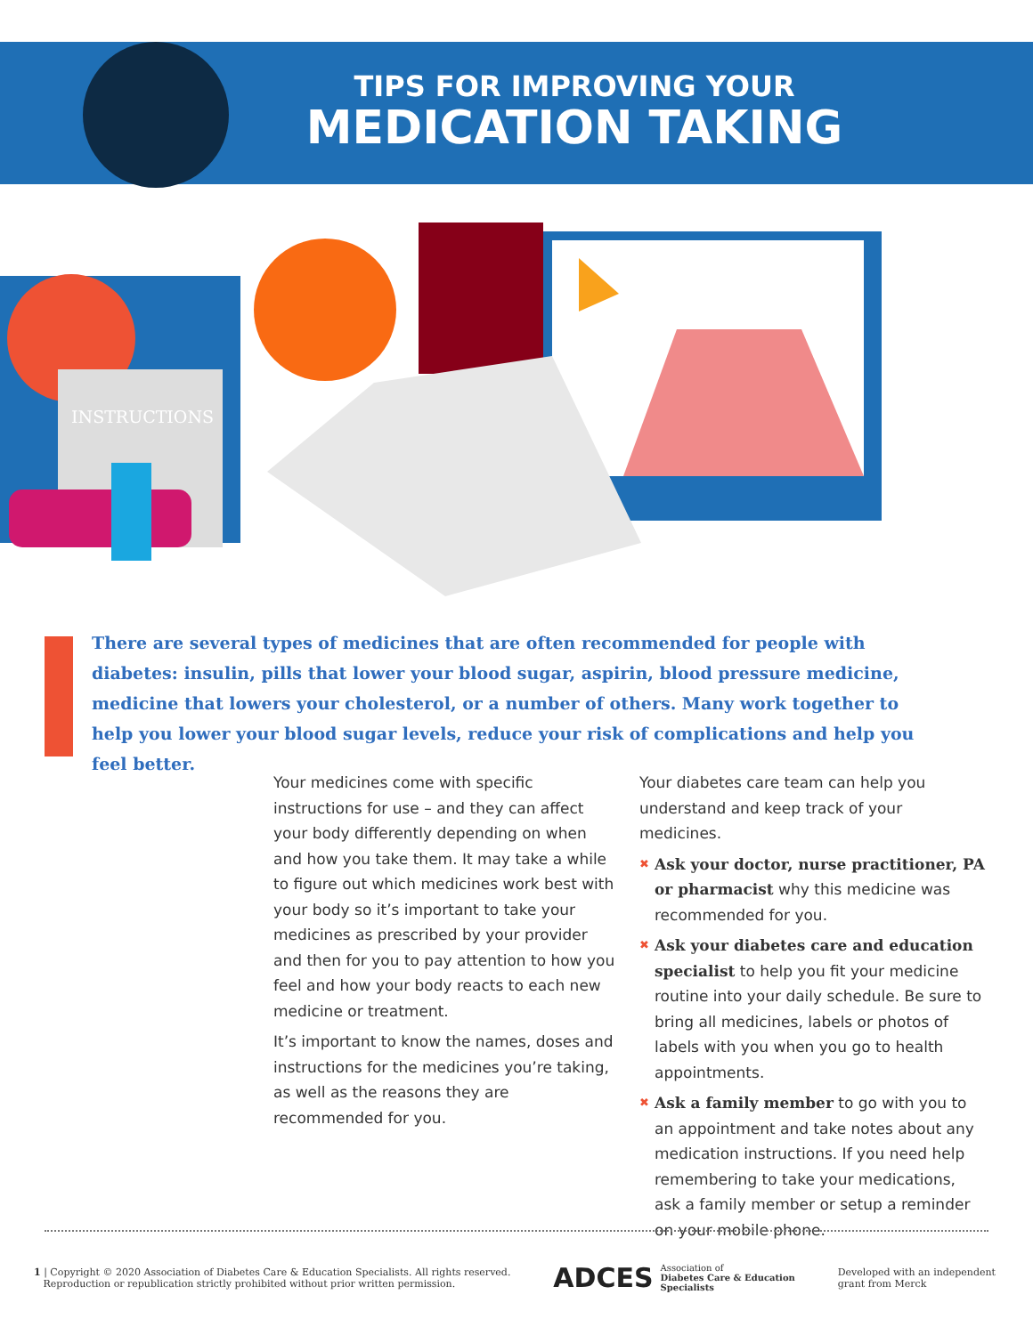TIPS FOR IMPROVING YOUR
MEDICATION TAKING
INSTRUCTIONS
There are several types of medicines that are often recommended for people with diabetes: insulin, pills that lower your blood sugar, aspirin, blood pressure medicine, medicine that lowers your cholesterol, or a number of others. Many work together to help you lower your blood sugar levels, reduce your risk of complications and help you feel better.
Your medicines come with specific instructions for use – and they can affect your body differently depending on when and how you take them. It may take a while to figure out which medicines work best with your body so it’s important to take your medicines as prescribed by your provider and then for you to pay attention to how you feel and how your body reacts to each new medicine or treatment.
It’s important to know the names, doses and instructions for the medicines you’re taking, as well as the reasons they are recommended for you.
Your diabetes care team can help you understand and keep track of your medicines.
✖ Ask your doctor, nurse practitioner, PA or pharmacist why this medicine was recommended for you.
✖ Ask your diabetes care and education specialist to help you fit your medicine routine into your daily schedule. Be sure to bring all medicines, labels or photos of labels with you when you go to health appointments.
✖ Ask a family member to go with you to an appointment and take notes about any medication instructions. If you need help remembering to take your medications, ask a family member or setup a reminder on your mobile phone.
1 | Copyright © 2020 Association of Diabetes Care & Education Specialists. All rights reserved.
Reproduction or republication strictly prohibited without prior written permission.
ADCES Association of
Diabetes Care & Education
Specialists
Developed with an independent
grant from Merck